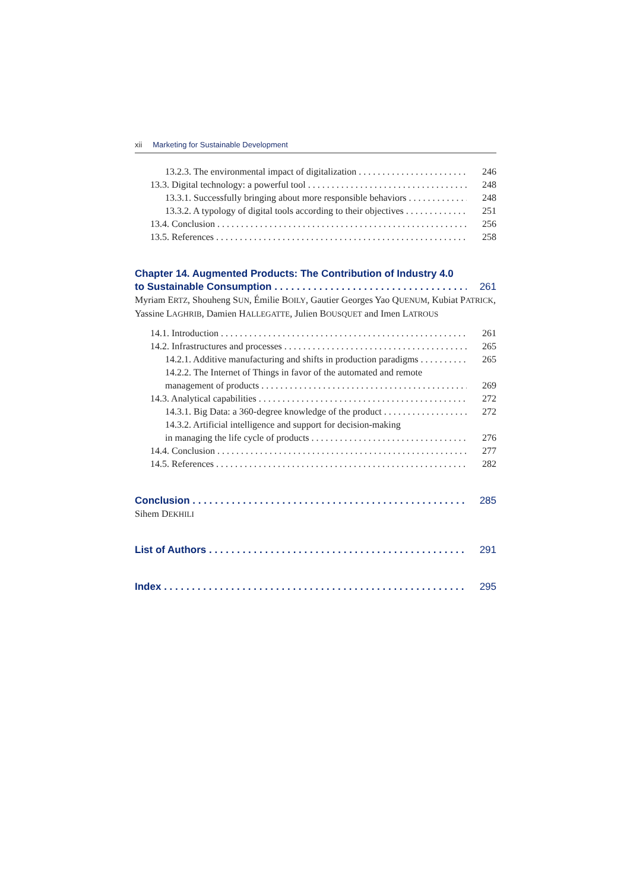xii Marketing for Sustainable Development
13.2.3. The environmental impact of digitalization 246
13.3. Digital technology: a powerful tool 248
13.3.1. Successfully bringing about more responsible behaviors 248
13.3.2. A typology of digital tools according to their objectives 251
13.4. Conclusion 256
13.5. References 258
Chapter 14. Augmented Products: The Contribution of Industry 4.0
to Sustainable Consumption 261
Myriam ERTZ, Shouheng SUN, Émilie BOILY, Gautier Georges Yao QUENUM, Kubiat PATRICK, Yassine LAGHRIB, Damien HALLEGATTE, Julien BOUSQUET and Imen LATROUS
14.1. Introduction 261
14.2. Infrastructures and processes 265
14.2.1. Additive manufacturing and shifts in production paradigms 265
14.2.2. The Internet of Things in favor of the automated and remote
management of products 269
14.3. Analytical capabilities 272
14.3.1. Big Data: a 360-degree knowledge of the product 272
14.3.2. Artificial intelligence and support for decision-making
in managing the life cycle of products 276
14.4. Conclusion 277
14.5. References 282
Conclusion 285
Sihem DEKHILI
List of Authors 291
Index 295